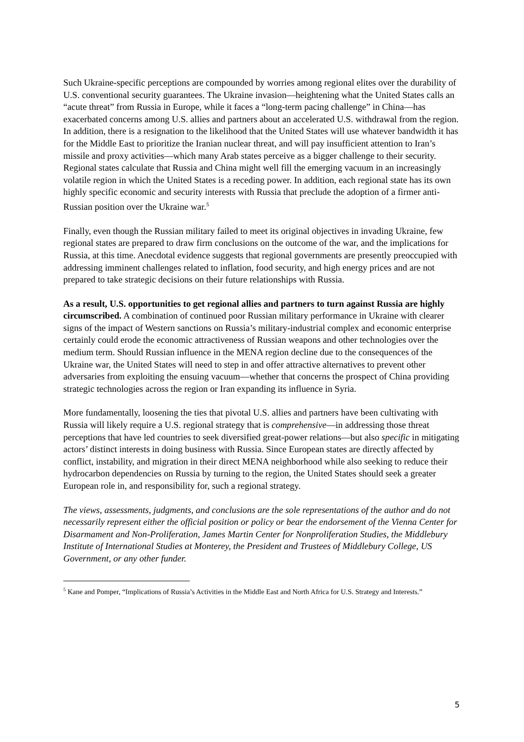Such Ukraine-specific perceptions are compounded by worries among regional elites over the durability of U.S. conventional security guarantees. The Ukraine invasion—heightening what the United States calls an “acute threat” from Russia in Europe, while it faces a “long-term pacing challenge” in China—has exacerbated concerns among U.S. allies and partners about an accelerated U.S. withdrawal from the region. In addition, there is a resignation to the likelihood that the United States will use whatever bandwidth it has for the Middle East to prioritize the Iranian nuclear threat, and will pay insufficient attention to Iran’s missile and proxy activities—which many Arab states perceive as a bigger challenge to their security. Regional states calculate that Russia and China might well fill the emerging vacuum in an increasingly volatile region in which the United States is a receding power. In addition, each regional state has its own highly specific economic and security interests with Russia that preclude the adoption of a firmer anti-Russian position over the Ukraine war.<sup>5</sup>
Finally, even though the Russian military failed to meet its original objectives in invading Ukraine, few regional states are prepared to draw firm conclusions on the outcome of the war, and the implications for Russia, at this time. Anecdotal evidence suggests that regional governments are presently preoccupied with addressing imminent challenges related to inflation, food security, and high energy prices and are not prepared to take strategic decisions on their future relationships with Russia.
As a result, U.S. opportunities to get regional allies and partners to turn against Russia are highly circumscribed. A combination of continued poor Russian military performance in Ukraine with clearer signs of the impact of Western sanctions on Russia’s military-industrial complex and economic enterprise certainly could erode the economic attractiveness of Russian weapons and other technologies over the medium term. Should Russian influence in the MENA region decline due to the consequences of the Ukraine war, the United States will need to step in and offer attractive alternatives to prevent other adversaries from exploiting the ensuing vacuum—whether that concerns the prospect of China providing strategic technologies across the region or Iran expanding its influence in Syria.
More fundamentally, loosening the ties that pivotal U.S. allies and partners have been cultivating with Russia will likely require a U.S. regional strategy that is comprehensive—in addressing those threat perceptions that have led countries to seek diversified great-power relations—but also specific in mitigating actors’ distinct interests in doing business with Russia. Since European states are directly affected by conflict, instability, and migration in their direct MENA neighborhood while also seeking to reduce their hydrocarbon dependencies on Russia by turning to the region, the United States should seek a greater European role in, and responsibility for, such a regional strategy.
The views, assessments, judgments, and conclusions are the sole representations of the author and do not necessarily represent either the official position or policy or bear the endorsement of the Vienna Center for Disarmament and Non-Proliferation, James Martin Center for Nonproliferation Studies, the Middlebury Institute of International Studies at Monterey, the President and Trustees of Middlebury College, US Government, or any other funder.
<sup>5</sup> Kane and Pomper, “Implications of Russia’s Activities in the Middle East and North Africa for U.S. Strategy and Interests.”
5